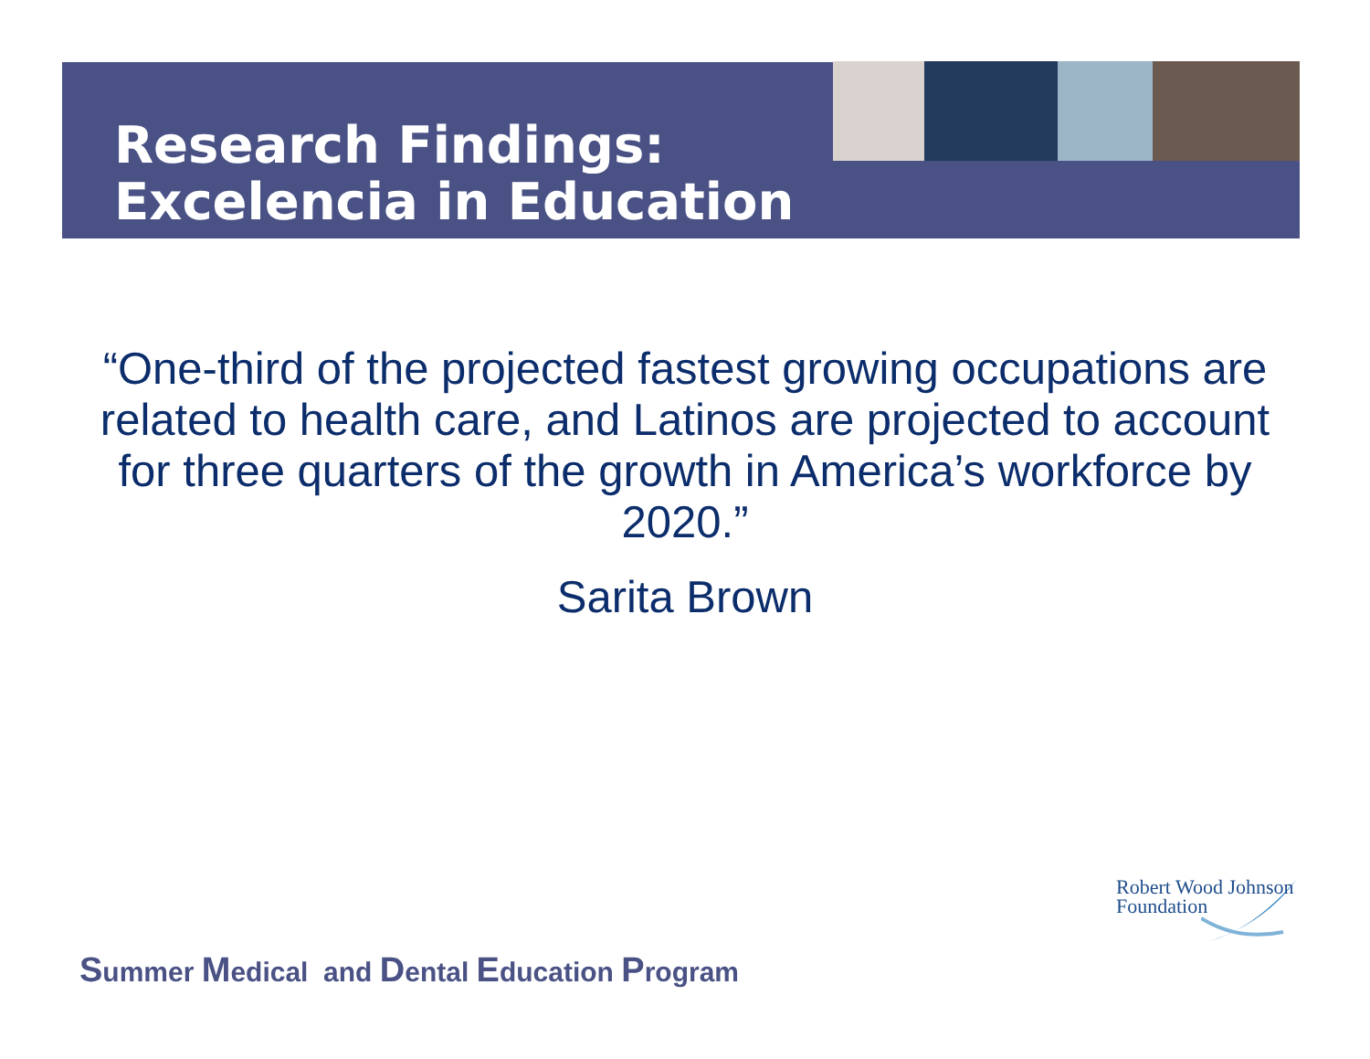Research Findings:
Excelencia in Education
“One-third of the projected fastest growing occupations are related to health care, and Latinos are projected to account for three quarters of the growth in America’s workforce by 2020.”
Sarita Brown
Summer Medical and Dental Education Program
Robert Wood Johnson
Foundation